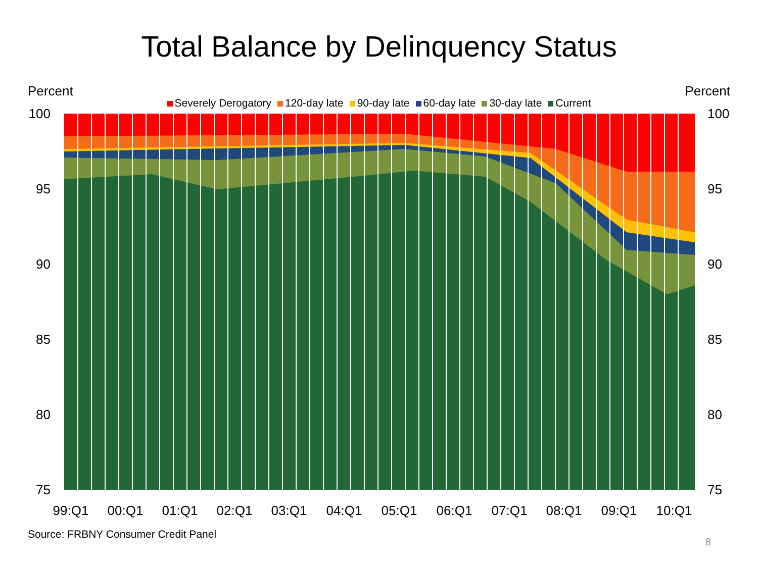Total Balance by Delinquency Status
Percent Percent
Severely Derogatory 120-day late 90-day late 60-day late 30-day late Current
100
95
90
85
80
75
100
95
90
85
80
75
99:Q1
00:Q1
01:Q1
02:Q1
03:Q1
04:Q1
05:Q1
06:Q1
07:Q1
08:Q1
09:Q1
10:Q1
Source: FRBNY Consumer Credit Panel
8